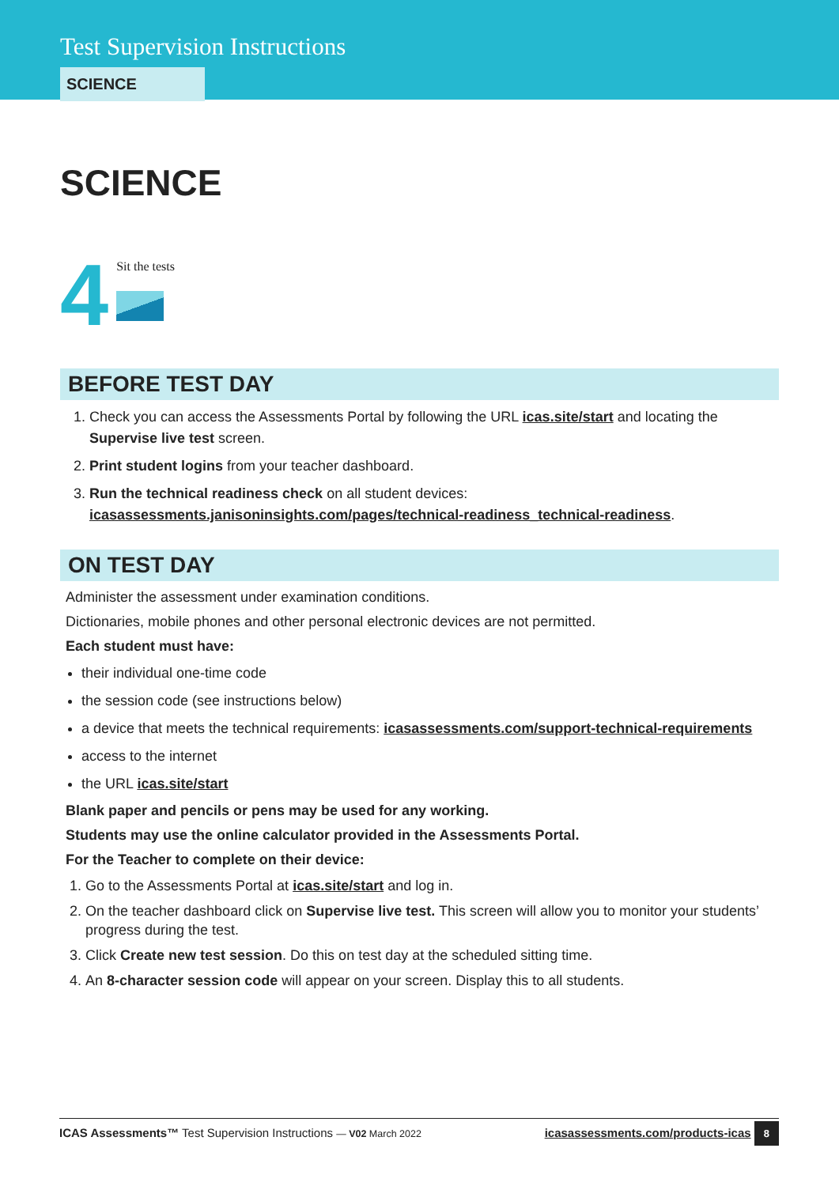Test Supervision Instructions
SCIENCE
SCIENCE
4
Sit the tests
BEFORE TEST DAY
1. Check you can access the Assessments Portal by following the URL icas.site/start and locating the Supervise live test screen.
2. Print student logins from your teacher dashboard.
3. Run the technical readiness check on all student devices: icasassessments.janisoninsights.com/pages/technical-readiness_technical-readiness.
ON TEST DAY
Administer the assessment under examination conditions.
Dictionaries, mobile phones and other personal electronic devices are not permitted.
Each student must have:
their individual one-time code
the session code (see instructions below)
a device that meets the technical requirements: icasassessments.com/support-technical-requirements
access to the internet
the URL icas.site/start
Blank paper and pencils or pens may be used for any working.
Students may use the online calculator provided in the Assessments Portal.
For the Teacher to complete on their device:
1. Go to the Assessments Portal at icas.site/start and log in.
2. On the teacher dashboard click on Supervise live test. This screen will allow you to monitor your students’ progress during the test.
3. Click Create new test session. Do this on test day at the scheduled sitting time.
4. An 8-character session code will appear on your screen. Display this to all students.
ICAS Assessments™ Test Supervision Instructions — V02 March 2022 icasassessments.com/products-icas 8